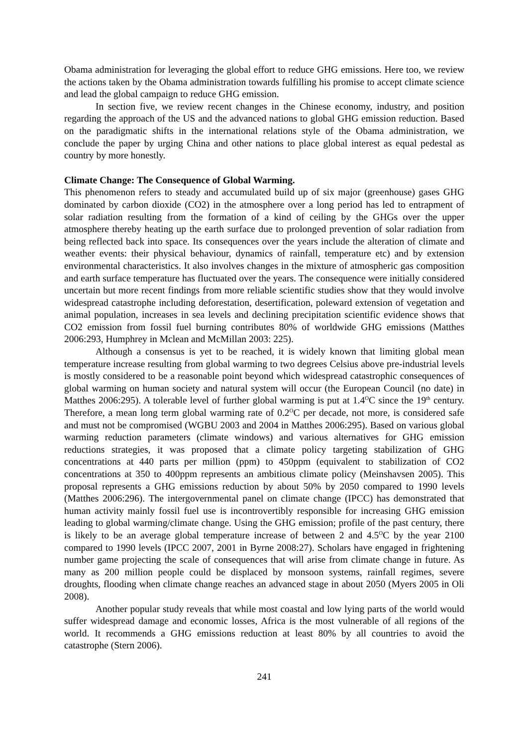Obama administration for leveraging the global effort to reduce GHG emissions. Here too, we review the actions taken by the Obama administration towards fulfilling his promise to accept climate science and lead the global campaign to reduce GHG emission.
In section five, we review recent changes in the Chinese economy, industry, and position regarding the approach of the US and the advanced nations to global GHG emission reduction. Based on the paradigmatic shifts in the international relations style of the Obama administration, we conclude the paper by urging China and other nations to place global interest as equal pedestal as country by more honestly.
Climate Change: The Consequence of Global Warming.
This phenomenon refers to steady and accumulated build up of six major (greenhouse) gases GHG dominated by carbon dioxide (CO2) in the atmosphere over a long period has led to entrapment of solar radiation resulting from the formation of a kind of ceiling by the GHGs over the upper atmosphere thereby heating up the earth surface due to prolonged prevention of solar radiation from being reflected back into space. Its consequences over the years include the alteration of climate and weather events: their physical behaviour, dynamics of rainfall, temperature etc) and by extension environmental characteristics. It also involves changes in the mixture of atmospheric gas composition and earth surface temperature has fluctuated over the years. The consequence were initially considered uncertain but more recent findings from more reliable scientific studies show that they would involve widespread catastrophe including deforestation, desertification, poleward extension of vegetation and animal population, increases in sea levels and declining precipitation scientific evidence shows that CO2 emission from fossil fuel burning contributes 80% of worldwide GHG emissions (Matthes 2006:293, Humphrey in Mclean and McMillan 2003: 225).
Although a consensus is yet to be reached, it is widely known that limiting global mean temperature increase resulting from global warming to two degrees Celsius above pre-industrial levels is mostly considered to be a reasonable point beyond which widespread catastrophic consequences of global warming on human society and natural system will occur (the European Council (no date) in Matthes 2006:295). A tolerable level of further global warming is put at 1.4<sup>O</sup>C since the 19<sup>th</sup> century. Therefore, a mean long term global warming rate of 0.2<sup>O</sup>C per decade, not more, is considered safe and must not be compromised (WGBU 2003 and 2004 in Matthes 2006:295). Based on various global warming reduction parameters (climate windows) and various alternatives for GHG emission reductions strategies, it was proposed that a climate policy targeting stabilization of GHG concentrations at 440 parts per million (ppm) to 450ppm (equivalent to stabilization of CO2 concentrations at 350 to 400ppm represents an ambitious climate policy (Meinshavsen 2005). This proposal represents a GHG emissions reduction by about 50% by 2050 compared to 1990 levels (Matthes 2006:296). The intergovernmental panel on climate change (IPCC) has demonstrated that human activity mainly fossil fuel use is incontrovertibly responsible for increasing GHG emission leading to global warming/climate change. Using the GHG emission; profile of the past century, there is likely to be an average global temperature increase of between 2 and 4.5<sup>O</sup>C by the year 2100 compared to 1990 levels (IPCC 2007, 2001 in Byrne 2008:27). Scholars have engaged in frightening number game projecting the scale of consequences that will arise from climate change in future. As many as 200 million people could be displaced by monsoon systems, rainfall regimes, severe droughts, flooding when climate change reaches an advanced stage in about 2050 (Myers 2005 in Oli 2008).
Another popular study reveals that while most coastal and low lying parts of the world would suffer widespread damage and economic losses, Africa is the most vulnerable of all regions of the world. It recommends a GHG emissions reduction at least 80% by all countries to avoid the catastrophe (Stern 2006).
241